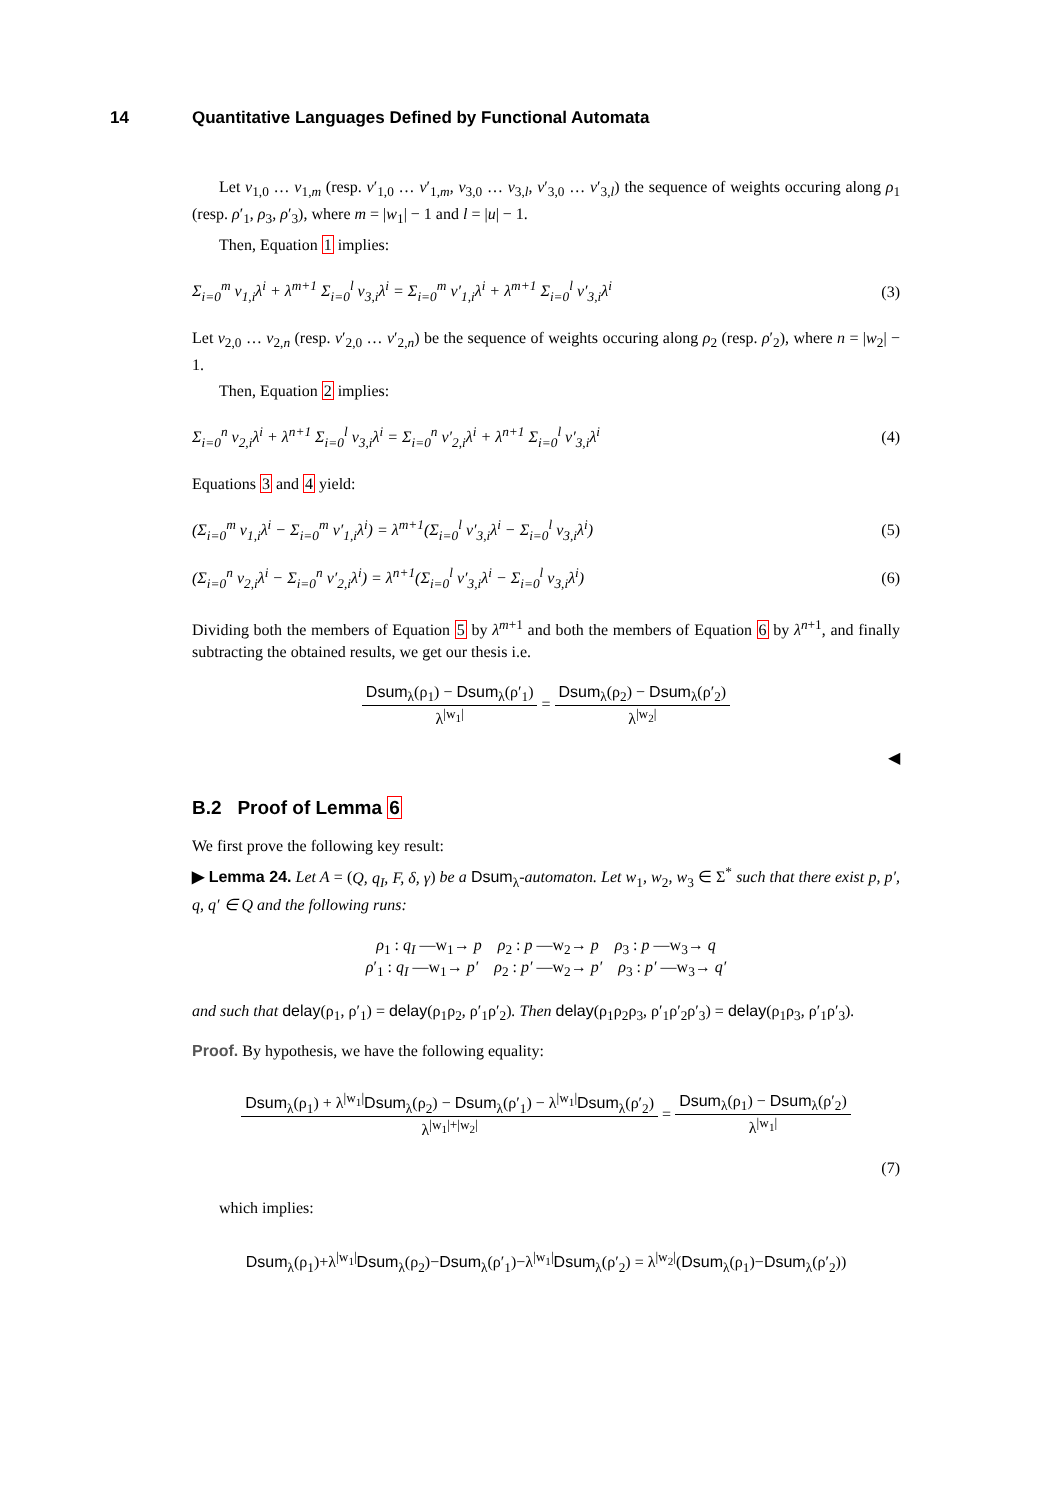14 Quantitative Languages Defined by Functional Automata
Let v<sub>1,0</sub> … v<sub>1,m</sub> (resp. v′<sub>1,0</sub> … v′<sub>1,m</sub>, v<sub>3,0</sub> … v<sub>3,l</sub>, v′<sub>3,0</sub> … v′<sub>3,l</sub>) the sequence of weights occuring along ρ<sub>1</sub> (resp. ρ′<sub>1</sub>, ρ<sub>3</sub>, ρ′<sub>3</sub>), where m = |w<sub>1</sub>| − 1 and l = |u| − 1.
Then, Equation 1 implies:
Σ<sub>i=0</sub><sup>m</sup> v<sub>1,i</sub>λ<sup>i</sup> + λ<sup>m+1</sup> Σ<sub>i=0</sub><sup>l</sup> v<sub>3,i</sub>λ<sup>i</sup> = Σ<sub>i=0</sub><sup>m</sup> v′<sub>1,i</sub>λ<sup>i</sup> + λ<sup>m+1</sup> Σ<sub>i=0</sub><sup>l</sup> v′<sub>3,i</sub>λ<sup>i</sup> (3)
Let v<sub>2,0</sub> … v<sub>2,n</sub> (resp. v′<sub>2,0</sub> … v′<sub>2,n</sub>) be the sequence of weights occuring along ρ<sub>2</sub> (resp. ρ′<sub>2</sub>), where n = |w<sub>2</sub>| − 1.
Then, Equation 2 implies:
Σ<sub>i=0</sub><sup>n</sup> v<sub>2,i</sub>λ<sup>i</sup> + λ<sup>n+1</sup> Σ<sub>i=0</sub><sup>l</sup> v<sub>3,i</sub>λ<sup>i</sup> = Σ<sub>i=0</sub><sup>n</sup> v′<sub>2,i</sub>λ<sup>i</sup> + λ<sup>n+1</sup> Σ<sub>i=0</sub><sup>l</sup> v′<sub>3,i</sub>λ<sup>i</sup> (4)
Equations 3 and 4 yield:
(Σ<sub>i=0</sub><sup>m</sup> v<sub>1,i</sub>λ<sup>i</sup> − Σ<sub>i=0</sub><sup>m</sup> v′<sub>1,i</sub>λ<sup>i</sup>) = λ<sup>m+1</sup>(Σ<sub>i=0</sub><sup>l</sup> v′<sub>3,i</sub>λ<sup>i</sup> − Σ<sub>i=0</sub><sup>l</sup> v<sub>3,i</sub>λ<sup>i</sup>) (5)
(Σ<sub>i=0</sub><sup>n</sup> v<sub>2,i</sub>λ<sup>i</sup> − Σ<sub>i=0</sub><sup>n</sup> v′<sub>2,i</sub>λ<sup>i</sup>) = λ<sup>n+1</sup>(Σ<sub>i=0</sub><sup>l</sup> v′<sub>3,i</sub>λ<sup>i</sup> − Σ<sub>i=0</sub><sup>l</sup> v<sub>3,i</sub>λ<sup>i</sup>) (6)
Dividing both the members of Equation 5 by λ<sup>m+1</sup> and both the members of Equation 6 by λ<sup>n+1</sup>, and finally subtracting the obtained results, we get our thesis i.e.
Dsum<sub>λ</sub>(ρ<sub>1</sub>) − Dsum<sub>λ</sub>(ρ′<sub>1</sub>)
λ<sup>|w<sub>1</sub>|</sup>
=
Dsum<sub>λ</sub>(ρ<sub>2</sub>) − Dsum<sub>λ</sub>(ρ′<sub>2</sub>)
λ<sup>|w<sub>2</sub>|</sup>
◀
B.2 Proof of Lemma 6
We first prove the following key result:
▶ Lemma 24. Let A = (Q, q<sub>I</sub>, F, δ, γ) be a Dsum<sub>λ</sub>-automaton. Let w<sub>1</sub>, w<sub>2</sub>, w<sub>3</sub> ∈ Σ<sup>*</sup> such that there exist p, p′, q, q′ ∈ Q and the following runs:
ρ<sub>1</sub> : q<sub>I</sub> —w<sub>1</sub>→ p ρ<sub>2</sub> : p —w<sub>2</sub>→ p ρ<sub>3</sub> : p —w<sub>3</sub>→ q
ρ′<sub>1</sub> : q<sub>I</sub> —w<sub>1</sub>→ p′ ρ<sub>2</sub> : p′ —w<sub>2</sub>→ p′ ρ<sub>3</sub> : p′ —w<sub>3</sub>→ q′
and such that delay(ρ<sub>1</sub>, ρ′<sub>1</sub>) = delay(ρ<sub>1</sub>ρ<sub>2</sub>, ρ′<sub>1</sub>ρ′<sub>2</sub>). Then delay(ρ<sub>1</sub>ρ<sub>2</sub>ρ<sub>3</sub>, ρ′<sub>1</sub>ρ′<sub>2</sub>ρ′<sub>3</sub>) = delay(ρ<sub>1</sub>ρ<sub>3</sub>, ρ′<sub>1</sub>ρ′<sub>3</sub>).
Proof. By hypothesis, we have the following equality:
Dsum<sub>λ</sub>(ρ<sub>1</sub>) + λ<sup>|w<sub>1</sub>|</sup>Dsum<sub>λ</sub>(ρ<sub>2</sub>) − Dsum<sub>λ</sub>(ρ′<sub>1</sub>) − λ<sup>|w<sub>1</sub>|</sup>Dsum<sub>λ</sub>(ρ′<sub>2</sub>)
λ<sup>|w<sub>1</sub>|+|w<sub>2</sub>|</sup>
=
Dsum<sub>λ</sub>(ρ<sub>1</sub>) − Dsum<sub>λ</sub>(ρ′<sub>2</sub>)
λ<sup>|w<sub>1</sub>|</sup>
(7)
which implies:
Dsum<sub>λ</sub>(ρ<sub>1</sub>)+λ<sup>|w<sub>1</sub>|</sup>Dsum<sub>λ</sub>(ρ<sub>2</sub>)−Dsum<sub>λ</sub>(ρ′<sub>1</sub>)−λ<sup>|w<sub>1</sub>|</sup>Dsum<sub>λ</sub>(ρ′<sub>2</sub>) = λ<sup>|w<sub>2</sub>|</sup>(Dsum<sub>λ</sub>(ρ<sub>1</sub>)−Dsum<sub>λ</sub>(ρ′<sub>2</sub>))